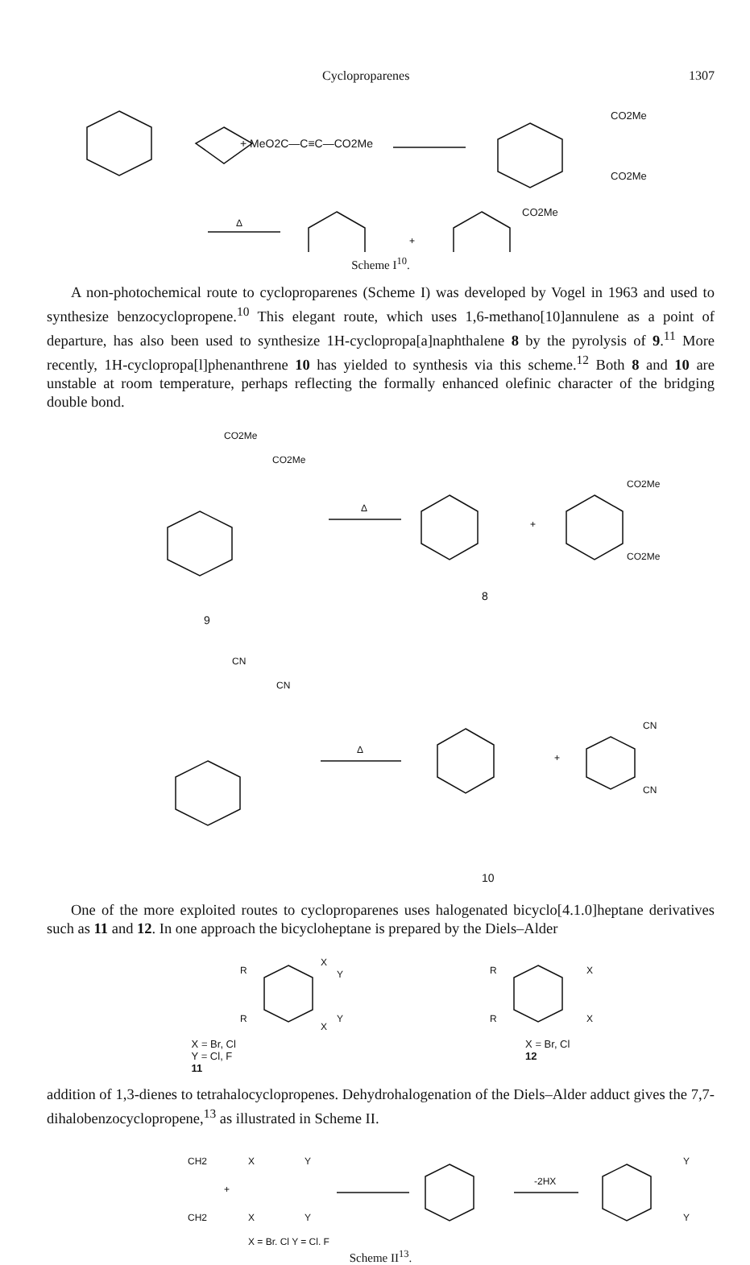Cyclopropar­enes 1307
+ MeO2C—C≡C—CO2Me
CO2Me
CO2Me
Δ
+
CO2Me
Scheme I<sup>10</sup>.
A non-photochemical route to cycloproparenes (Scheme I) was developed by Vogel in 1963 and used to synthesize benzocyclopropene.<sup>10</sup> This elegant route, which uses 1,6-methano[10]annulene as a point of departure, has also been used to synthesize 1H-cyclopropa[a]naphthalene 8 by the pyrolysis of 9.<sup>11</sup> More recently, 1H-cyclopropa[l]phenanthrene 10 has yielded to synthesis via this scheme.<sup>12</sup> Both 8 and 10 are unstable at room temperature, perhaps reflecting the formally enhanced olefinic character of the bridging double bond.
CO2Me
CO2Me
Δ
+
CO2Me
CO2Me
8
9
CN
CN
Δ
+
CN
CN
10
One of the more exploited routes to cycloproparenes uses halogenated bicyclo[4.1.0]heptane derivatives such as 11 and 12. In one approach the bicycloheptane is prepared by the Diels–Alder
R
R
X
Y
X
Y
R
R
X
X
X = Br, Cl
Y = Cl, F
11 X = Br, Cl
12
addition of 1,3-dienes to tetrahalocyclopropenes. Dehydrohalogenation of the Diels–Alder adduct gives the 7,7-dihalobenzocyclopropene,<sup>13</sup> as illustrated in Scheme II.
CH2
CH2
+
X
Y
X
Y
X = Br, Cl Y = Cl, F
-2HX
Y
Y
Scheme II<sup>13</sup>.